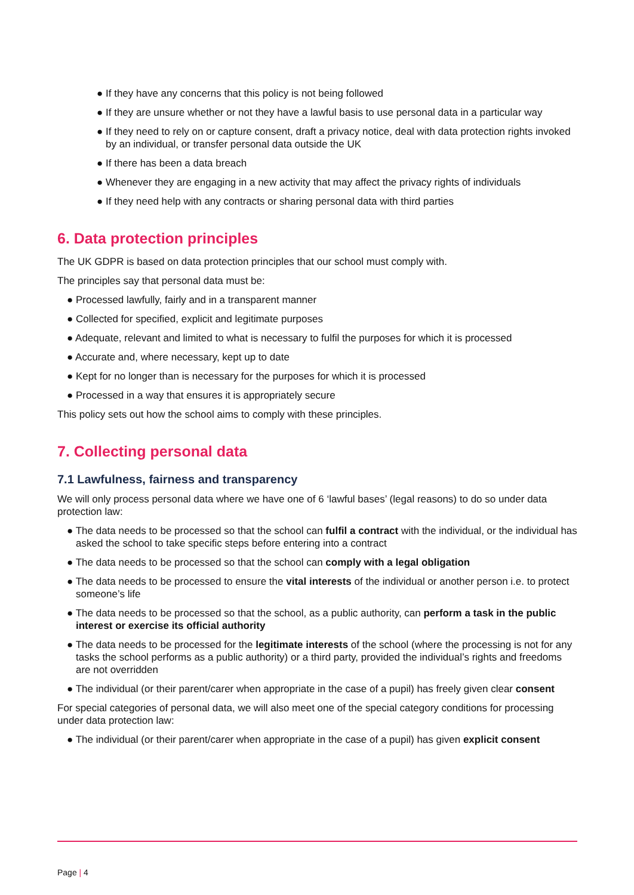● If they have any concerns that this policy is not being followed
● If they are unsure whether or not they have a lawful basis to use personal data in a particular way
● If they need to rely on or capture consent, draft a privacy notice, deal with data protection rights invoked by an individual, or transfer personal data outside the UK
● If there has been a data breach
● Whenever they are engaging in a new activity that may affect the privacy rights of individuals
● If they need help with any contracts or sharing personal data with third parties
6. Data protection principles
The UK GDPR is based on data protection principles that our school must comply with.
The principles say that personal data must be:
● Processed lawfully, fairly and in a transparent manner
● Collected for specified, explicit and legitimate purposes
● Adequate, relevant and limited to what is necessary to fulfil the purposes for which it is processed
● Accurate and, where necessary, kept up to date
● Kept for no longer than is necessary for the purposes for which it is processed
● Processed in a way that ensures it is appropriately secure
This policy sets out how the school aims to comply with these principles.
7. Collecting personal data
7.1 Lawfulness, fairness and transparency
We will only process personal data where we have one of 6 ‘lawful bases’ (legal reasons) to do so under data protection law:
● The data needs to be processed so that the school can fulfil a contract with the individual, or the individual has asked the school to take specific steps before entering into a contract
● The data needs to be processed so that the school can comply with a legal obligation
● The data needs to be processed to ensure the vital interests of the individual or another person i.e. to protect someone’s life
● The data needs to be processed so that the school, as a public authority, can perform a task in the public interest or exercise its official authority
● The data needs to be processed for the legitimate interests of the school (where the processing is not for any tasks the school performs as a public authority) or a third party, provided the individual’s rights and freedoms are not overridden
● The individual (or their parent/carer when appropriate in the case of a pupil) has freely given clear consent
For special categories of personal data, we will also meet one of the special category conditions for processing under data protection law:
● The individual (or their parent/carer when appropriate in the case of a pupil) has given explicit consent
Page | 4